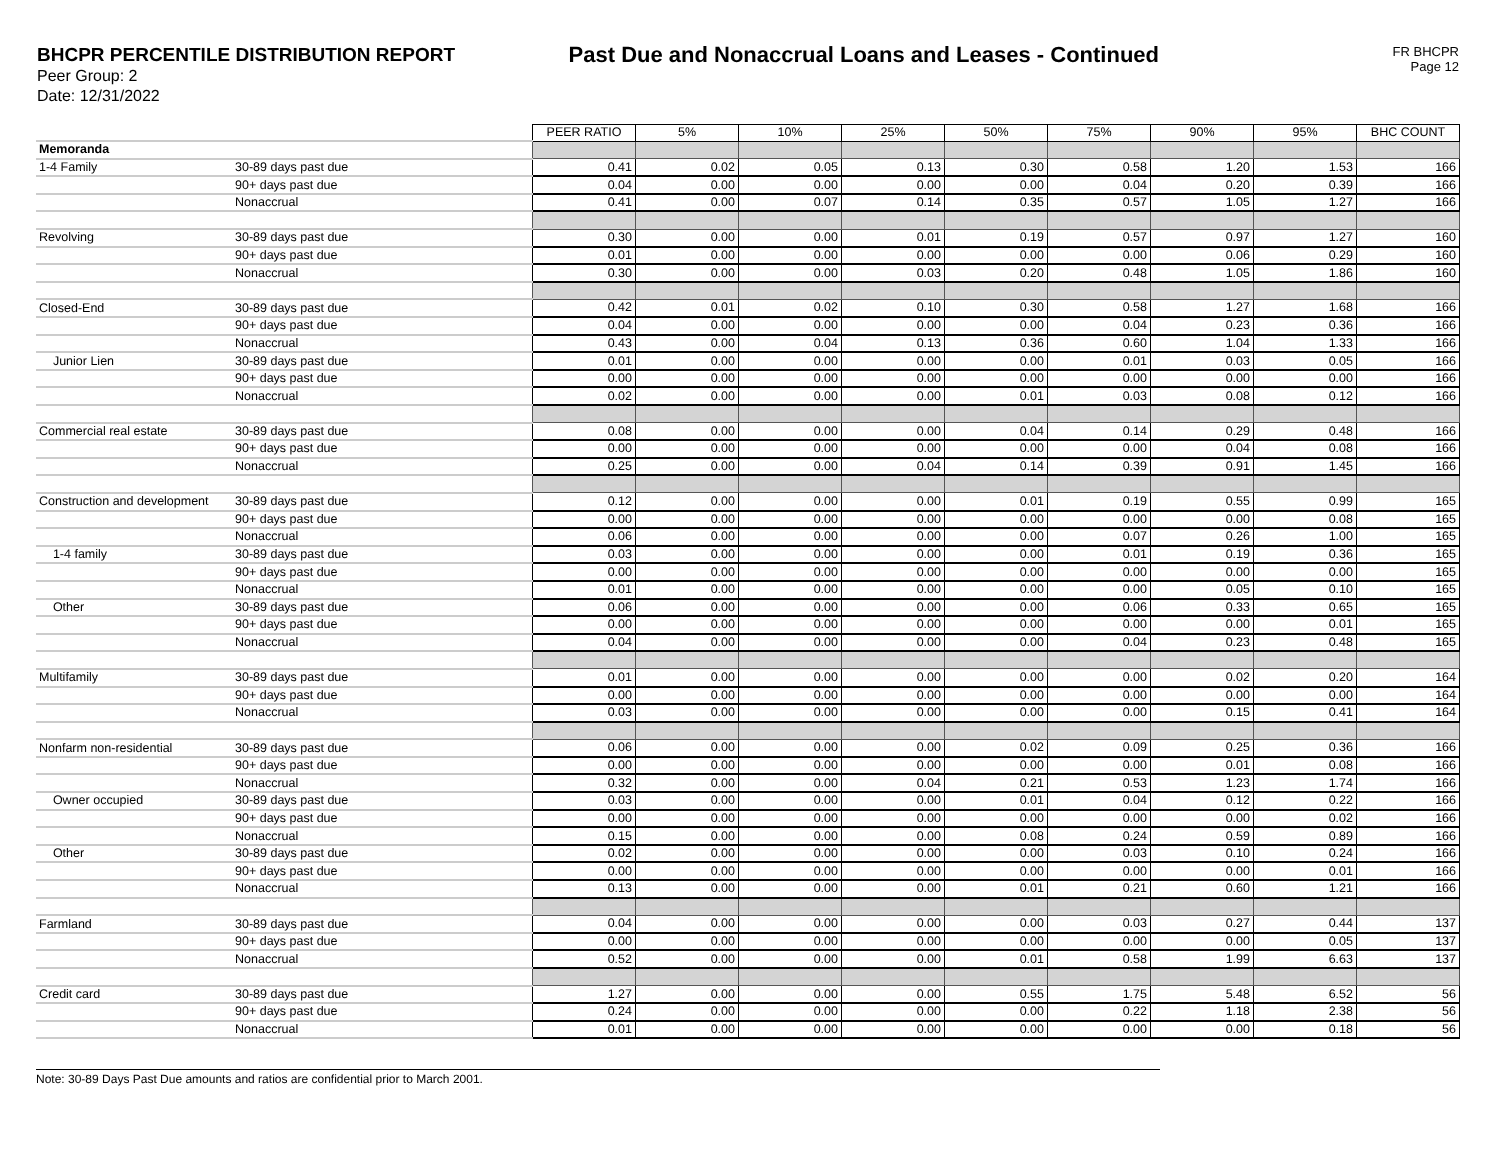BHCPR PERCENTILE DISTRIBUTION REPORT
Peer Group: 2
Date: 12/31/2022
Past Due and Nonaccrual Loans and Leases - Continued
FR BHCPR
Page 12
| | | PEER RATIO | 5% | 10% | 25% | 50% | 75% | 90% | 95% | BHC COUNT |
| Memoranda | | | | | | | | | | |
| 1-4 Family | 30-89 days past due | 0.41 | 0.02 | 0.05 | 0.13 | 0.30 | 0.58 | 1.20 | 1.53 | 166 |
| | 90+ days past due | 0.04 | 0.00 | 0.00 | 0.00 | 0.00 | 0.04 | 0.20 | 0.39 | 166 |
| | Nonaccrual | 0.41 | 0.00 | 0.07 | 0.14 | 0.35 | 0.57 | 1.05 | 1.27 | 166 |
| Revolving | 30-89 days past due | 0.30 | 0.00 | 0.00 | 0.01 | 0.19 | 0.57 | 0.97 | 1.27 | 160 |
| | 90+ days past due | 0.01 | 0.00 | 0.00 | 0.00 | 0.00 | 0.00 | 0.06 | 0.29 | 160 |
| | Nonaccrual | 0.30 | 0.00 | 0.00 | 0.03 | 0.20 | 0.48 | 1.05 | 1.86 | 160 |
| Closed-End | 30-89 days past due | 0.42 | 0.01 | 0.02 | 0.10 | 0.30 | 0.58 | 1.27 | 1.68 | 166 |
| | 90+ days past due | 0.04 | 0.00 | 0.00 | 0.00 | 0.00 | 0.04 | 0.23 | 0.36 | 166 |
| | Nonaccrual | 0.43 | 0.00 | 0.04 | 0.13 | 0.36 | 0.60 | 1.04 | 1.33 | 166 |
| Junior Lien | 30-89 days past due | 0.01 | 0.00 | 0.00 | 0.00 | 0.00 | 0.01 | 0.03 | 0.05 | 166 |
| | 90+ days past due | 0.00 | 0.00 | 0.00 | 0.00 | 0.00 | 0.00 | 0.00 | 0.00 | 166 |
| | Nonaccrual | 0.02 | 0.00 | 0.00 | 0.00 | 0.01 | 0.03 | 0.08 | 0.12 | 166 |
| Commercial real estate | 30-89 days past due | 0.08 | 0.00 | 0.00 | 0.00 | 0.04 | 0.14 | 0.29 | 0.48 | 166 |
| | 90+ days past due | 0.00 | 0.00 | 0.00 | 0.00 | 0.00 | 0.00 | 0.04 | 0.08 | 166 |
| | Nonaccrual | 0.25 | 0.00 | 0.00 | 0.04 | 0.14 | 0.39 | 0.91 | 1.45 | 166 |
| Construction and development | 30-89 days past due | 0.12 | 0.00 | 0.00 | 0.00 | 0.01 | 0.19 | 0.55 | 0.99 | 165 |
| | 90+ days past due | 0.00 | 0.00 | 0.00 | 0.00 | 0.00 | 0.00 | 0.00 | 0.08 | 165 |
| | Nonaccrual | 0.06 | 0.00 | 0.00 | 0.00 | 0.00 | 0.07 | 0.26 | 1.00 | 165 |
| 1-4 family | 30-89 days past due | 0.03 | 0.00 | 0.00 | 0.00 | 0.00 | 0.01 | 0.19 | 0.36 | 165 |
| | 90+ days past due | 0.00 | 0.00 | 0.00 | 0.00 | 0.00 | 0.00 | 0.00 | 0.00 | 165 |
| | Nonaccrual | 0.01 | 0.00 | 0.00 | 0.00 | 0.00 | 0.00 | 0.05 | 0.10 | 165 |
| Other | 30-89 days past due | 0.06 | 0.00 | 0.00 | 0.00 | 0.00 | 0.06 | 0.33 | 0.65 | 165 |
| | 90+ days past due | 0.00 | 0.00 | 0.00 | 0.00 | 0.00 | 0.00 | 0.00 | 0.01 | 165 |
| | Nonaccrual | 0.04 | 0.00 | 0.00 | 0.00 | 0.00 | 0.04 | 0.23 | 0.48 | 165 |
| Multifamily | 30-89 days past due | 0.01 | 0.00 | 0.00 | 0.00 | 0.00 | 0.00 | 0.02 | 0.20 | 164 |
| | 90+ days past due | 0.00 | 0.00 | 0.00 | 0.00 | 0.00 | 0.00 | 0.00 | 0.00 | 164 |
| | Nonaccrual | 0.03 | 0.00 | 0.00 | 0.00 | 0.00 | 0.00 | 0.15 | 0.41 | 164 |
| Nonfarm non-residential | 30-89 days past due | 0.06 | 0.00 | 0.00 | 0.00 | 0.02 | 0.09 | 0.25 | 0.36 | 166 |
| | 90+ days past due | 0.00 | 0.00 | 0.00 | 0.00 | 0.00 | 0.00 | 0.01 | 0.08 | 166 |
| | Nonaccrual | 0.32 | 0.00 | 0.00 | 0.04 | 0.21 | 0.53 | 1.23 | 1.74 | 166 |
| Owner occupied | 30-89 days past due | 0.03 | 0.00 | 0.00 | 0.00 | 0.01 | 0.04 | 0.12 | 0.22 | 166 |
| | 90+ days past due | 0.00 | 0.00 | 0.00 | 0.00 | 0.00 | 0.00 | 0.00 | 0.02 | 166 |
| | Nonaccrual | 0.15 | 0.00 | 0.00 | 0.00 | 0.08 | 0.24 | 0.59 | 0.89 | 166 |
| Other | 30-89 days past due | 0.02 | 0.00 | 0.00 | 0.00 | 0.00 | 0.03 | 0.10 | 0.24 | 166 |
| | 90+ days past due | 0.00 | 0.00 | 0.00 | 0.00 | 0.00 | 0.00 | 0.00 | 0.01 | 166 |
| | Nonaccrual | 0.13 | 0.00 | 0.00 | 0.00 | 0.01 | 0.21 | 0.60 | 1.21 | 166 |
| Farmland | 30-89 days past due | 0.04 | 0.00 | 0.00 | 0.00 | 0.00 | 0.03 | 0.27 | 0.44 | 137 |
| | 90+ days past due | 0.00 | 0.00 | 0.00 | 0.00 | 0.00 | 0.00 | 0.00 | 0.05 | 137 |
| | Nonaccrual | 0.52 | 0.00 | 0.00 | 0.00 | 0.01 | 0.58 | 1.99 | 6.63 | 137 |
| Credit card | 30-89 days past due | 1.27 | 0.00 | 0.00 | 0.00 | 0.55 | 1.75 | 5.48 | 6.52 | 56 |
| | 90+ days past due | 0.24 | 0.00 | 0.00 | 0.00 | 0.00 | 0.22 | 1.18 | 2.38 | 56 |
| | Nonaccrual | 0.01 | 0.00 | 0.00 | 0.00 | 0.00 | 0.00 | 0.00 | 0.18 | 56 |
Note: 30-89 Days Past Due amounts and ratios are confidential prior to March 2001.